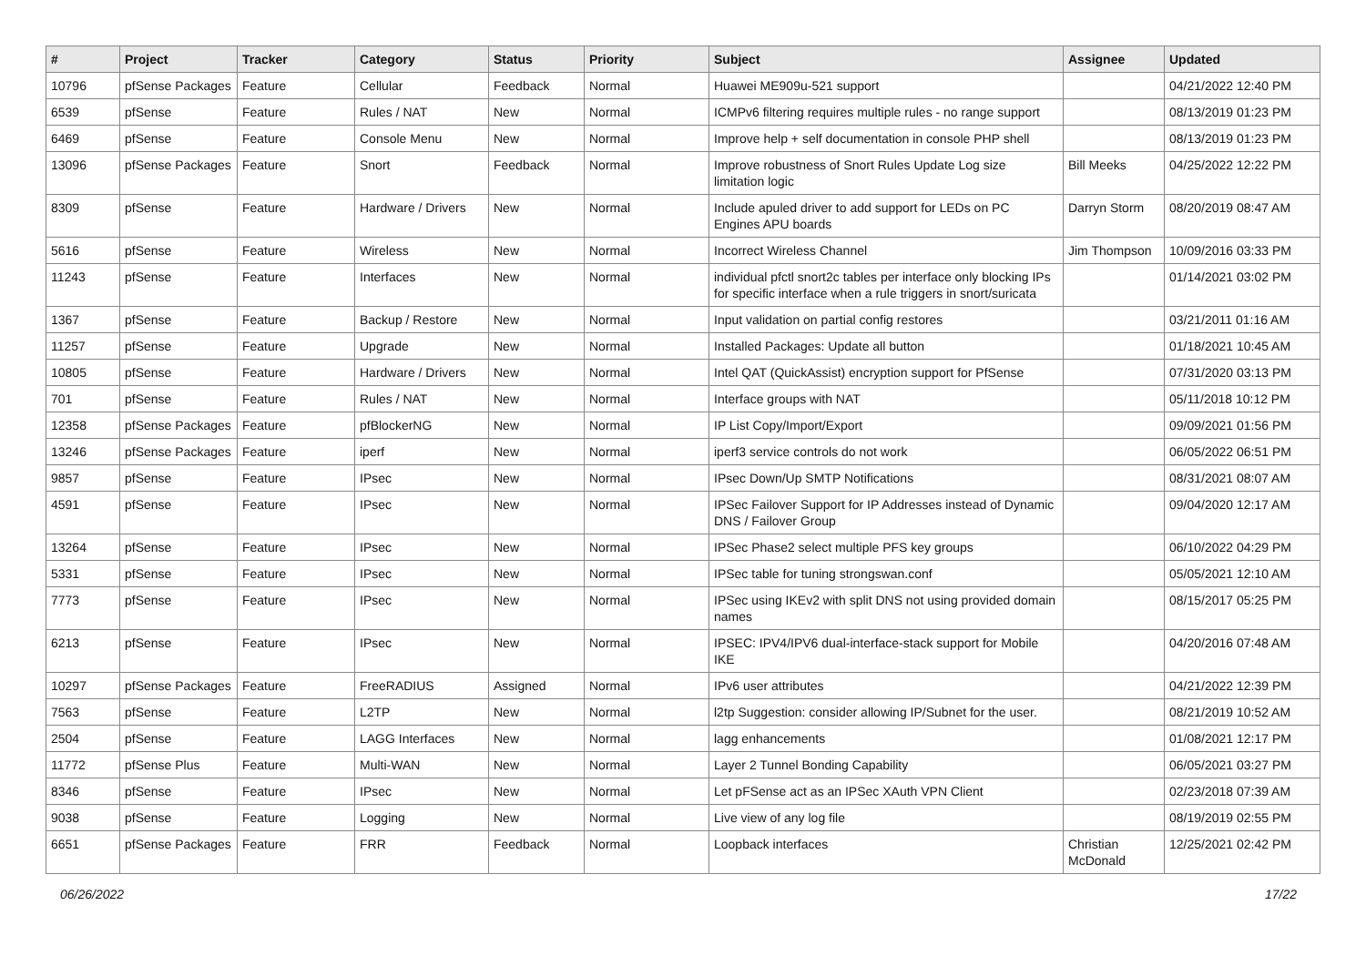| # | Project | Tracker | Category | Status | Priority | Subject | Assignee | Updated |
| --- | --- | --- | --- | --- | --- | --- | --- | --- |
| 10796 | pfSense Packages | Feature | Cellular | Feedback | Normal | Huawei ME909u-521 support | | 04/21/2022 12:40 PM |
| 6539 | pfSense | Feature | Rules / NAT | New | Normal | ICMPv6 filtering requires multiple rules - no range support | | 08/13/2019 01:23 PM |
| 6469 | pfSense | Feature | Console Menu | New | Normal | Improve help + self documentation in console PHP shell | | 08/13/2019 01:23 PM |
| 13096 | pfSense Packages | Feature | Snort | Feedback | Normal | Improve robustness of Snort Rules Update Log size limitation logic | Bill Meeks | 04/25/2022 12:22 PM |
| 8309 | pfSense | Feature | Hardware / Drivers | New | Normal | Include apuled driver to add support for LEDs on PC Engines APU boards | Darryn Storm | 08/20/2019 08:47 AM |
| 5616 | pfSense | Feature | Wireless | New | Normal | Incorrect Wireless Channel | Jim Thompson | 10/09/2016 03:33 PM |
| 11243 | pfSense | Feature | Interfaces | New | Normal | individual pfctl snort2c tables per interface only blocking IPs for specific interface when a rule triggers in snort/suricata | | 01/14/2021 03:02 PM |
| 1367 | pfSense | Feature | Backup / Restore | New | Normal | Input validation on partial config restores | | 03/21/2011 01:16 AM |
| 11257 | pfSense | Feature | Upgrade | New | Normal | Installed Packages: Update all button | | 01/18/2021 10:45 AM |
| 10805 | pfSense | Feature | Hardware / Drivers | New | Normal | Intel QAT (QuickAssist) encryption support for PfSense | | 07/31/2020 03:13 PM |
| 701 | pfSense | Feature | Rules / NAT | New | Normal | Interface groups with NAT | | 05/11/2018 10:12 PM |
| 12358 | pfSense Packages | Feature | pfBlockerNG | New | Normal | IP List Copy/Import/Export | | 09/09/2021 01:56 PM |
| 13246 | pfSense Packages | Feature | iperf | New | Normal | iperf3 service controls do not work | | 06/05/2022 06:51 PM |
| 9857 | pfSense | Feature | IPsec | New | Normal | IPsec Down/Up SMTP Notifications | | 08/31/2021 08:07 AM |
| 4591 | pfSense | Feature | IPsec | New | Normal | IPSec Failover Support for IP Addresses instead of Dynamic DNS / Failover Group | | 09/04/2020 12:17 AM |
| 13264 | pfSense | Feature | IPsec | New | Normal | IPSec Phase2 select multiple PFS key groups | | 06/10/2022 04:29 PM |
| 5331 | pfSense | Feature | IPsec | New | Normal | IPSec table for tuning strongswan.conf | | 05/05/2021 12:10 AM |
| 7773 | pfSense | Feature | IPsec | New | Normal | IPSec using IKEv2 with split DNS not using provided domain names | | 08/15/2017 05:25 PM |
| 6213 | pfSense | Feature | IPsec | New | Normal | IPSEC: IPV4/IPV6 dual-interface-stack support for Mobile IKE | | 04/20/2016 07:48 AM |
| 10297 | pfSense Packages | Feature | FreeRADIUS | Assigned | Normal | IPv6 user attributes | | 04/21/2022 12:39 PM |
| 7563 | pfSense | Feature | L2TP | New | Normal | l2tp Suggestion: consider allowing IP/Subnet for the user. | | 08/21/2019 10:52 AM |
| 2504 | pfSense | Feature | LAGG Interfaces | New | Normal | lagg enhancements | | 01/08/2021 12:17 PM |
| 11772 | pfSense Plus | Feature | Multi-WAN | New | Normal | Layer 2 Tunnel Bonding Capability | | 06/05/2021 03:27 PM |
| 8346 | pfSense | Feature | IPsec | New | Normal | Let pFSense act as an IPSec XAuth VPN Client | | 02/23/2018 07:39 AM |
| 9038 | pfSense | Feature | Logging | New | Normal | Live view of any log file | | 08/19/2019 02:55 PM |
| 6651 | pfSense Packages | Feature | FRR | Feedback | Normal | Loopback interfaces | Christian McDonald | 12/25/2021 02:42 PM |
06/26/2022 17/22